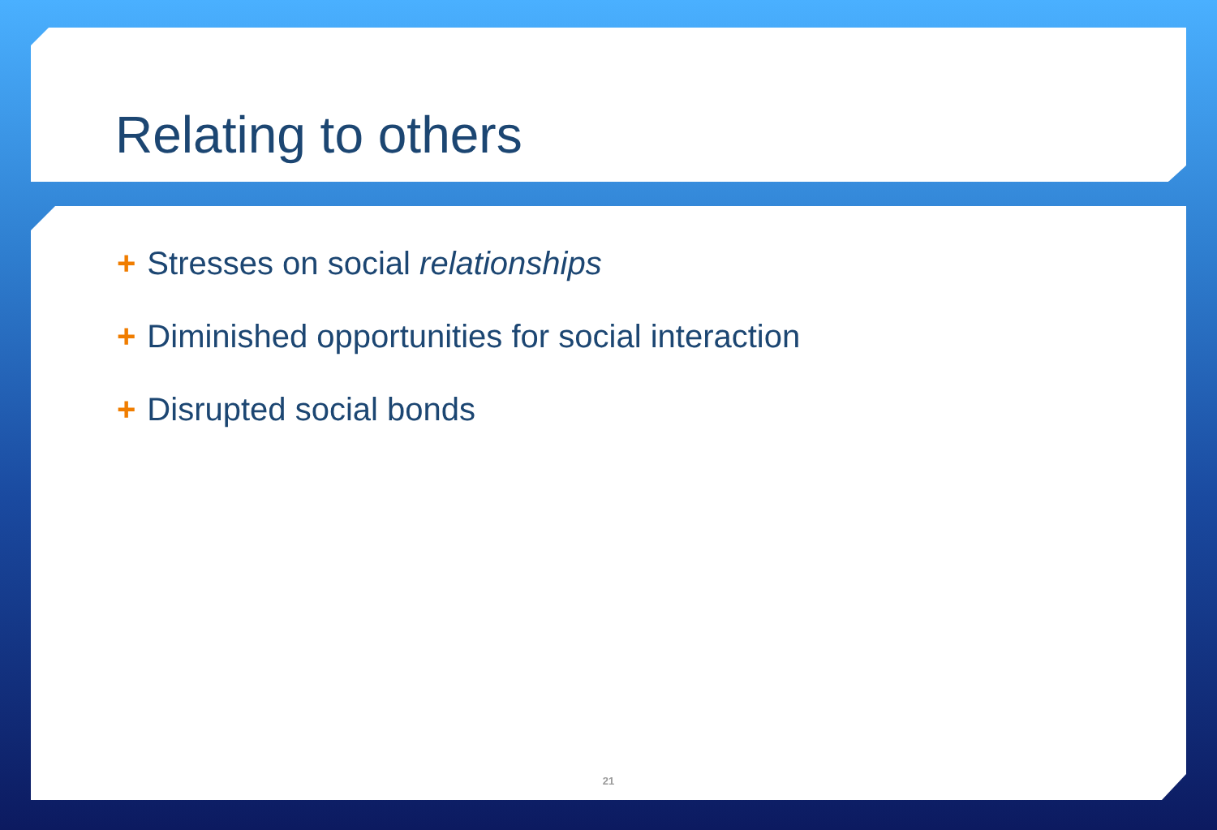Relating to others
+ Stresses on social relationships
+ Diminished opportunities for social interaction
+ Disrupted social bonds
21